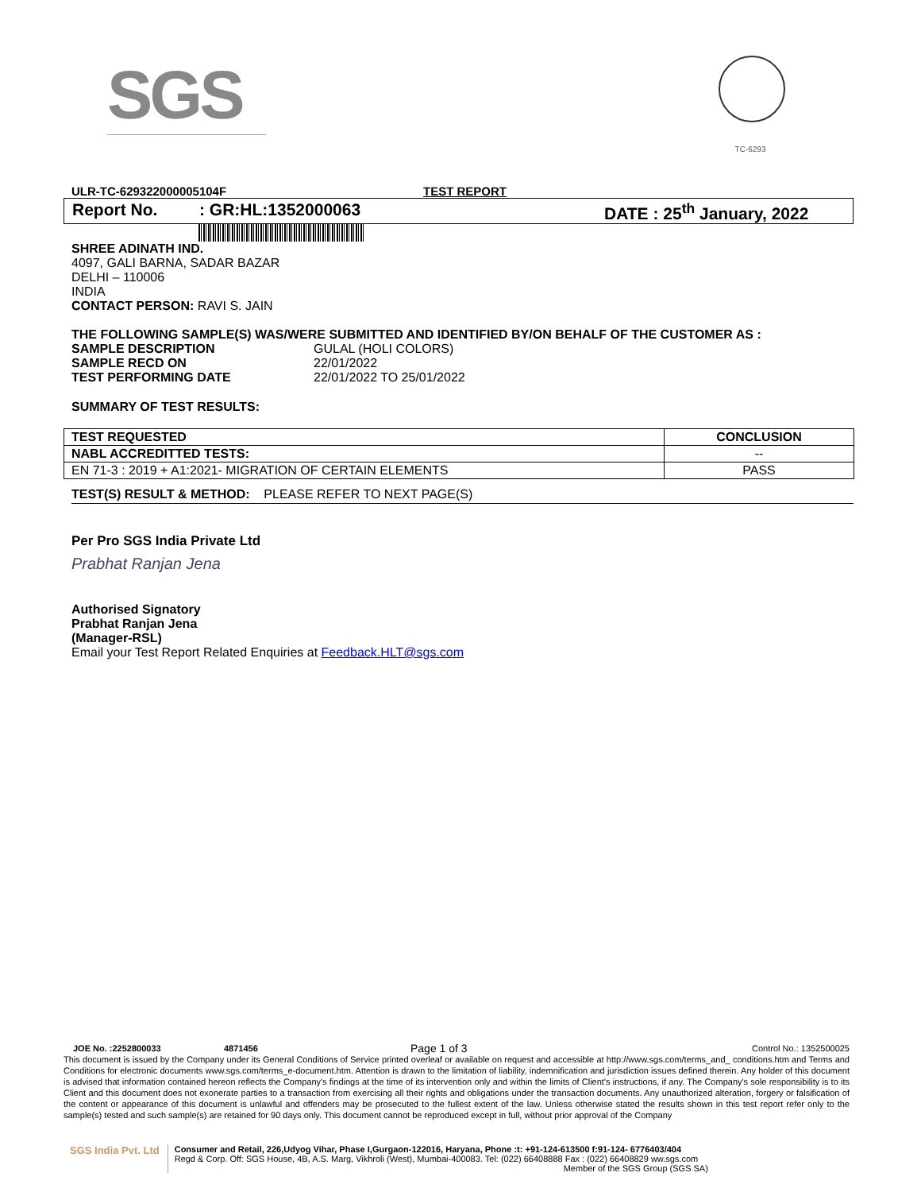SGS TC-6293
ULR-TC-629322000005104F TEST REPORT
Report No.: GR:HL:1352000063 DATE : 25<sup>th</sup> January, 2022
SHREE ADINATH IND.
4097, GALI BARNA, SADAR BAZAR
DELHI – 110006
INDIA
CONTACT PERSON: RAVI S. JAIN
THE FOLLOWING SAMPLE(S) WAS/WERE SUBMITTED AND IDENTIFIED BY/ON BEHALF OF THE CUSTOMER AS :
SAMPLE DESCRIPTION GULAL (HOLI COLORS)
SAMPLE RECD ON 22/01/2022
TEST PERFORMING DATE 22/01/2022 TO 25/01/2022
SUMMARY OF TEST RESULTS:
| TEST REQUESTED | CONCLUSION |
| --- | --- |
| NABL ACCREDITTED TESTS: | -- |
| EN 71-3 : 2019 + A1:2021- MIGRATION OF CERTAIN ELEMENTS | PASS |
TEST(S) RESULT & METHOD: PLEASE REFER TO NEXT PAGE(S)
Per Pro SGS India Private Ltd
Prabhat Ranjan Jena
Authorised Signatory
Prabhat Ranjan Jena
(Manager-RSL)
Email your Test Report Related Enquiries at Feedback.HLT@sgs.com
JOE No. :2252800033 4871456 Page 1 of 3 Control No.: 1352500025
This document is issued by the Company under its General Conditions of Service printed overleaf or available on request and accessible at http://www.sgs.com/terms_and_ conditions.htm and Terms and Conditions for electronic documents www.sgs.com/terms_e-document.htm. Attention is drawn to the limitation of liability, indemnification and jurisdiction issues defined therein. Any holder of this document is advised that information contained hereon reflects the Company's findings at the time of its intervention only and within the limits of Client's instructions, if any. The Company's sole responsibility is to its Client and this document does not exonerate parties to a transaction from exercising all their rights and obligations under the transaction documents. Any unauthorized alteration, forgery or falsification of the content or appearance of this document is unlawful and offenders may be prosecuted to the fullest extent of the law. Unless otherwise stated the results shown in this test report refer only to the sample(s) tested and such sample(s) are retained for 90 days only. This document cannot be reproduced except in full, without prior approval of the Company
SGS India Pvt. Ltd
Consumer and Retail, 226,Udyog Vihar, Phase I,Gurgaon-122016, Haryana, Phone :t: +91-124-613500 f:91-124- 6776403/404
Regd & Corp. Off: SGS House, 4B, A.S. Marg, Vikhroli (West), Mumbai-400083. Tel: (022) 66408888 Fax : (022) 66408829 ww.sgs.com
Member of the SGS Group (SGS SA)